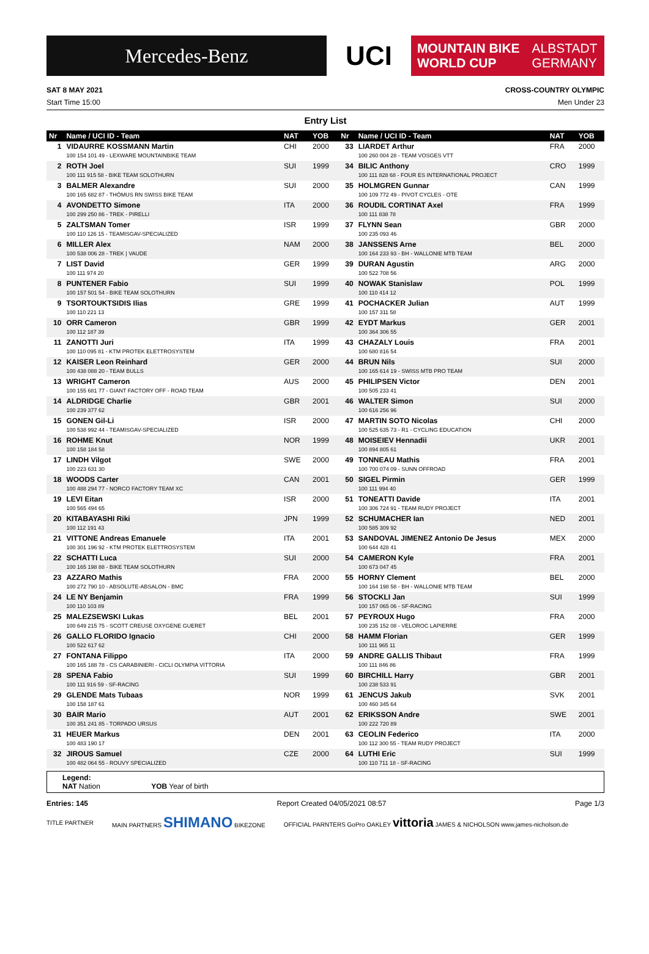Mercedes-Benz
UCI
MOUNTAIN BIKE
WORLD CUP ALBSTADT
GERMANY
SAT 8 MAY 2021 CROSS-COUNTRY OLYMPIC
Start Time 15:00 Men Under 23
Entry List
| Nr | Name / UCI ID - Team | NAT | YOB | Nr | Name / UCI ID - Team | NAT | YOB |
| --- | --- | --- | --- | --- | --- | --- | --- |
| 1 | VIDAURRE KOSSMANN Martin 100 154 101 49 - LEXWARE MOUNTAINBIKE TEAM | CHI | 2000 | 33 | LIARDET Arthur 100 260 004 28 - TEAM VOSGES VTT | FRA | 2000 |
| 2 | ROTH Joel 100 111 915 58 - BIKE TEAM SOLOTHURN | SUI | 1999 | 34 | BILIC Anthony 100 111 828 68 - FOUR ES INTERNATIONAL PROJECT | CRO | 1999 |
| 3 | BALMER Alexandre 100 165 682 87 - THÖMUS RN SWISS BIKE TEAM | SUI | 2000 | 35 | HOLMGREN Gunnar 100 109 772 49 - PIVOT CYCLES - OTE | CAN | 1999 |
| 4 | AVONDETTO Simone 100 299 250 86 - TREK - PIRELLI | ITA | 2000 | 36 | ROUDIL CORTINAT Axel 100 111 838 78 | FRA | 1999 |
| 5 | ZALTSMAN Tomer 100 110 126 15 - TEAMISGAV-SPECIALIZED | ISR | 1999 | 37 | FLYNN Sean 100 235 093 46 | GBR | 2000 |
| 6 | MILLER Alex 100 538 006 28 - TREK / VAUDE | NAM | 2000 | 38 | JANSSENS Arne 100 164 233 93 - BH - WALLONIE MTB TEAM | BEL | 2000 |
| 7 | LIST David 100 111 974 20 | GER | 1999 | 39 | DURAN Agustin 100 522 708 56 | ARG | 2000 |
| 8 | PUNTENER Fabio 100 157 501 54 - BIKE TEAM SOLOTHURN | SUI | 1999 | 40 | NOWAK Stanislaw 100 110 414 12 | POL | 1999 |
| 9 | TSORTOUKTSIDIS Ilias 100 110 221 13 | GRE | 1999 | 41 | POCHACKER Julian 100 157 311 58 | AUT | 1999 |
| 10 | ORR Cameron 100 112 187 39 | GBR | 1999 | 42 | EYDT Markus 100 364 306 55 | GER | 2001 |
| 11 | ZANOTTI Juri 100 110 095 81 - KTM PROTEK ELETTROSYSTEM | ITA | 1999 | 43 | CHAZALY Louis 100 680 816 54 | FRA | 2001 |
| 12 | KAISER Leon Reinhard 100 438 088 20 - TEAM BULLS | GER | 2000 | 44 | BRUN Nils 100 165 614 19 - SWISS MTB PRO TEAM | SUI | 2000 |
| 13 | WRIGHT Cameron 100 155 681 77 - GIANT FACTORY OFF - ROAD TEAM | AUS | 2000 | 45 | PHILIPSEN Victor 100 505 233 41 | DEN | 2001 |
| 14 | ALDRIDGE Charlie 100 239 377 62 | GBR | 2001 | 46 | WALTER Simon 100 616 256 96 | SUI | 2000 |
| 15 | GONEN Gil-Li 100 538 992 44 - TEAMISGAV-SPECIALIZED | ISR | 2000 | 47 | MARTIN SOTO Nicolas 100 525 635 73 - R1 - CYCLING EDUCATION | CHI | 2000 |
| 16 | ROHME Knut 100 158 184 58 | NOR | 1999 | 48 | MOISEIEV Hennadii 100 894 805 61 | UKR | 2001 |
| 17 | LINDH Vilgot 100 223 631 30 | SWE | 2000 | 49 | TONNEAU Mathis 100 700 074 09 - SUNN OFFROAD | FRA | 2001 |
| 18 | WOODS Carter 100 488 294 77 - NORCO FACTORY TEAM XC | CAN | 2001 | 50 | SIGEL Pirmin 100 111 994 40 | GER | 1999 |
| 19 | LEVI Eitan 100 565 494 65 | ISR | 2000 | 51 | TONEATTI Davide 100 306 724 91 - TEAM RUDY PROJECT | ITA | 2001 |
| 20 | KITABAYASHI Riki 100 112 191 43 | JPN | 1999 | 52 | SCHUMACHER Ian 100 585 309 92 | NED | 2001 |
| 21 | VITTONE Andreas Emanuele 100 301 196 92 - KTM PROTEK ELETTROSYSTEM | ITA | 2001 | 53 | SANDOVAL JIMENEZ Antonio De Jesus 100 644 428 41 | MEX | 2000 |
| 22 | SCHATTI Luca 100 165 198 88 - BIKE TEAM SOLOTHURN | SUI | 2000 | 54 | CAMERON Kyle 100 673 047 45 | FRA | 2001 |
| 23 | AZZARO Mathis 100 272 790 10 - ABSOLUTE-ABSALON - BMC | FRA | 2000 | 55 | HORNY Clement 100 164 198 58 - BH - WALLONIE MTB TEAM | BEL | 2000 |
| 24 | LE NY Benjamin 100 110 103 89 | FRA | 1999 | 56 | STOCKLI Jan 100 157 065 06 - SF-RACING | SUI | 1999 |
| 25 | MALEZSEWSKI Lukas 100 649 215 75 - SCOTT CREUSE OXYGENE GUERET | BEL | 2001 | 57 | PEYROUX Hugo 100 235 152 08 - VELOROC LAPIERRE | FRA | 2000 |
| 26 | GALLO FLORIDO Ignacio 100 522 617 62 | CHI | 2000 | 58 | HAMM Florian 100 111 965 11 | GER | 1999 |
| 27 | FONTANA Filippo 100 165 188 78 - CS CARABINIERI - CICLI OLYMPIA VITTORIA | ITA | 2000 | 59 | ANDRE GALLIS Thibaut 100 111 846 86 | FRA | 1999 |
| 28 | SPENA Fabio 100 111 916 59 - SF-RACING | SUI | 1999 | 60 | BIRCHILL Harry 100 238 533 91 | GBR | 2001 |
| 29 | GLENDE Mats Tubaas 100 158 187 61 | NOR | 1999 | 61 | JENCUS Jakub 100 460 345 64 | SVK | 2001 |
| 30 | BAIR Mario 100 351 241 85 - TORPADO URSUS | AUT | 2001 | 62 | ERIKSSON Andre 100 222 720 89 | SWE | 2001 |
| 31 | HEUER Markus 100 483 190 17 | DEN | 2001 | 63 | CEOLIN Federico 100 112 300 55 - TEAM RUDY PROJECT | ITA | 2000 |
| 32 | JIROUS Samuel 100 482 064 55 - ROUVY SPECIALIZED | CZE | 2000 | 64 | LUTHI Eric 100 110 711 18 - SF-RACING | SUI | 1999 |
Legend:
NAT Nation YOB Year of birth
Entries: 145 Report Created 04/05/2021 08:57 Page 1/3
TITLE PARTNER MAIN PARTNERS SHIMANO BIKEZONE OFFICIAL PARNTERS GoPro OAKLEY vittoria JAMES & NICHOLSON www.james-nicholson.de